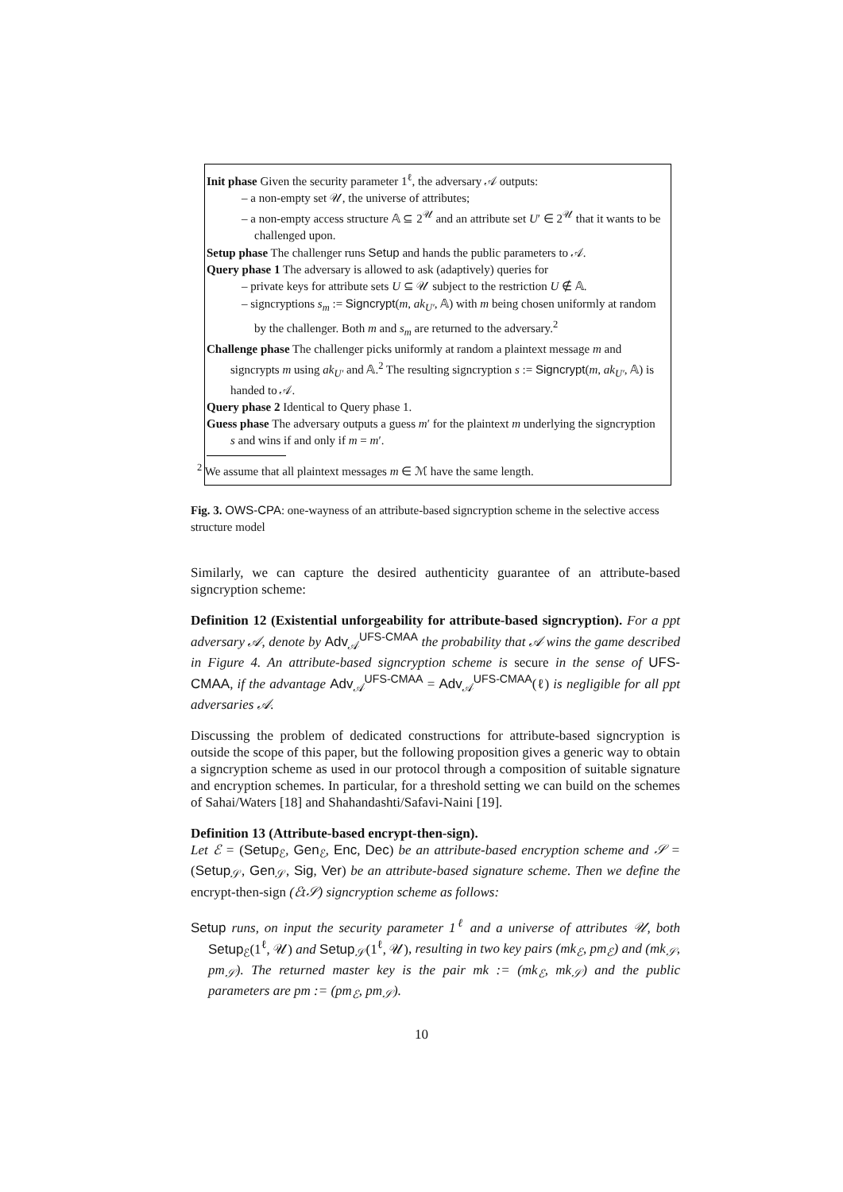Init phase Given the security parameter 1<sup>ℓ</sup>, the adversary 𝒜 outputs:
– a non-empty set 𝒰, the universe of attributes;
– a non-empty access structure 𝔸 ⊆ 2<sup>𝒰</sup> and an attribute set U′ ∈ 2<sup>𝒰</sup> that it wants to be challenged upon.
Setup phase The challenger runs Setup and hands the public parameters to 𝒜.
Query phase 1 The adversary is allowed to ask (adaptively) queries for
– private keys for attribute sets U ⊆ 𝒰 subject to the restriction U ∉ 𝔸.
– signcryptions s<sub>m</sub> := Signcrypt(m, ak<sub>U′</sub>, 𝔸) with m being chosen uniformly at random by the challenger. Both m and s<sub>m</sub> are returned to the adversary.<sup>2</sup>
Challenge phase The challenger picks uniformly at random a plaintext message m and signcrypts m using ak<sub>U′</sub> and 𝔸.<sup>2</sup> The resulting signcryption s := Signcrypt(m, ak<sub>U′</sub>, 𝔸) is handed to 𝒜.
Query phase 2 Identical to Query phase 1.
Guess phase The adversary outputs a guess m′ for the plaintext m underlying the signcryption s and wins if and only if m = m′.
<sup>2</sup> We assume that all plaintext messages m ∈ ℳ have the same length.
Fig. 3. OWS-CPA: one-wayness of an attribute-based signcryption scheme in the selective access structure model
Similarly, we can capture the desired authenticity guarantee of an attribute-based signcryption scheme:
Definition 12 (Existential unforgeability for attribute-based signcryption). For a ppt adversary 𝒜, denote by Adv<sub>𝒜</sub><sup>UFS-CMAA</sup> the probability that 𝒜 wins the game described in Figure 4. An attribute-based signcryption scheme is secure in the sense of UFS-CMAA, if the advantage Adv<sub>𝒜</sub><sup>UFS-CMAA</sup> = Adv<sub>𝒜</sub><sup>UFS-CMAA</sup>(ℓ) is negligible for all ppt adversaries 𝒜.
Discussing the problem of dedicated constructions for attribute-based signcryption is outside the scope of this paper, but the following proposition gives a generic way to obtain a signcryption scheme as used in our protocol through a composition of suitable signature and encryption schemes. In particular, for a threshold setting we can build on the schemes of Sahai/Waters [18] and Shahandashti/Safavi-Naini [19].
Definition 13 (Attribute-based encrypt-then-sign).
Let ℰ = (Setup<sub>ℰ</sub>, Gen<sub>ℰ</sub>, Enc, Dec) be an attribute-based encryption scheme and 𝒮 = (Setup<sub>𝒮</sub>, Gen<sub>𝒮</sub>, Sig, Ver) be an attribute-based signature scheme. Then we define the encrypt-then-sign (ℰt𝒮) signcryption scheme as follows:
Setup runs, on input the security parameter 1<sup>ℓ</sup> and a universe of attributes 𝒰, both Setup<sub>ℰ</sub>(1<sup>ℓ</sup>, 𝒰) and Setup<sub>𝒮</sub>(1<sup>ℓ</sup>, 𝒰), resulting in two key pairs (mk<sub>ℰ</sub>, pm<sub>ℰ</sub>) and (mk<sub>𝒮</sub>, pm<sub>𝒮</sub>). The returned master key is the pair mk := (mk<sub>ℰ</sub>, mk<sub>𝒮</sub>) and the public parameters are pm := (pm<sub>ℰ</sub>, pm<sub>𝒮</sub>).
10